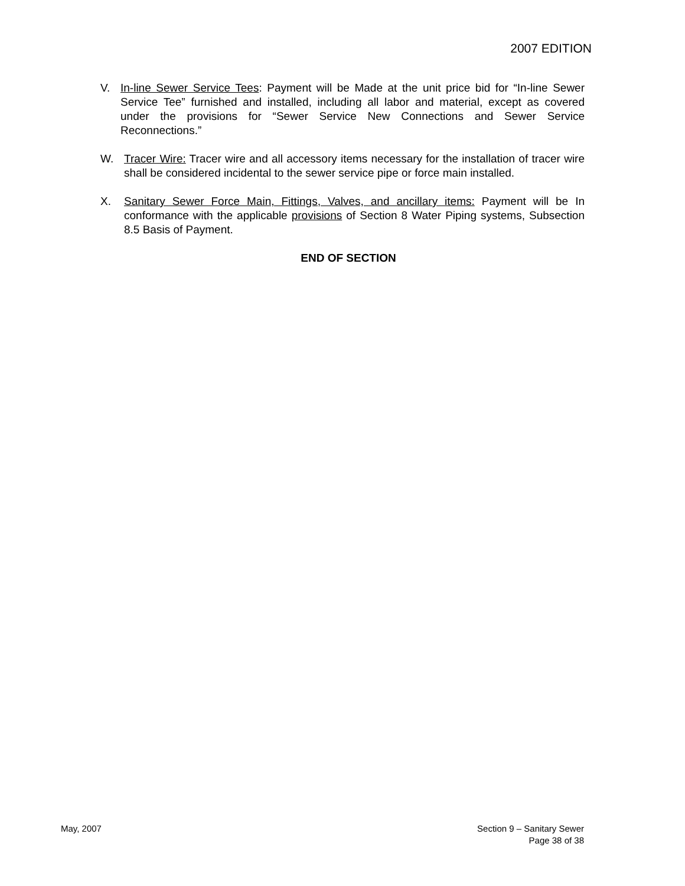2007 EDITION
V. In-line Sewer Service Tees: Payment will be Made at the unit price bid for “In-line Sewer Service Tee” furnished and installed, including all labor and material, except as covered under the provisions for “Sewer Service New Connections and Sewer Service Reconnections.”
W. Tracer Wire: Tracer wire and all accessory items necessary for the installation of tracer wire shall be considered incidental to the sewer service pipe or force main installed.
X. Sanitary Sewer Force Main, Fittings, Valves, and ancillary items: Payment will be In conformance with the applicable provisions of Section 8 Water Piping systems, Subsection 8.5 Basis of Payment.
END OF SECTION
May, 2007 Section 9 – Sanitary Sewer
Page 38 of 38